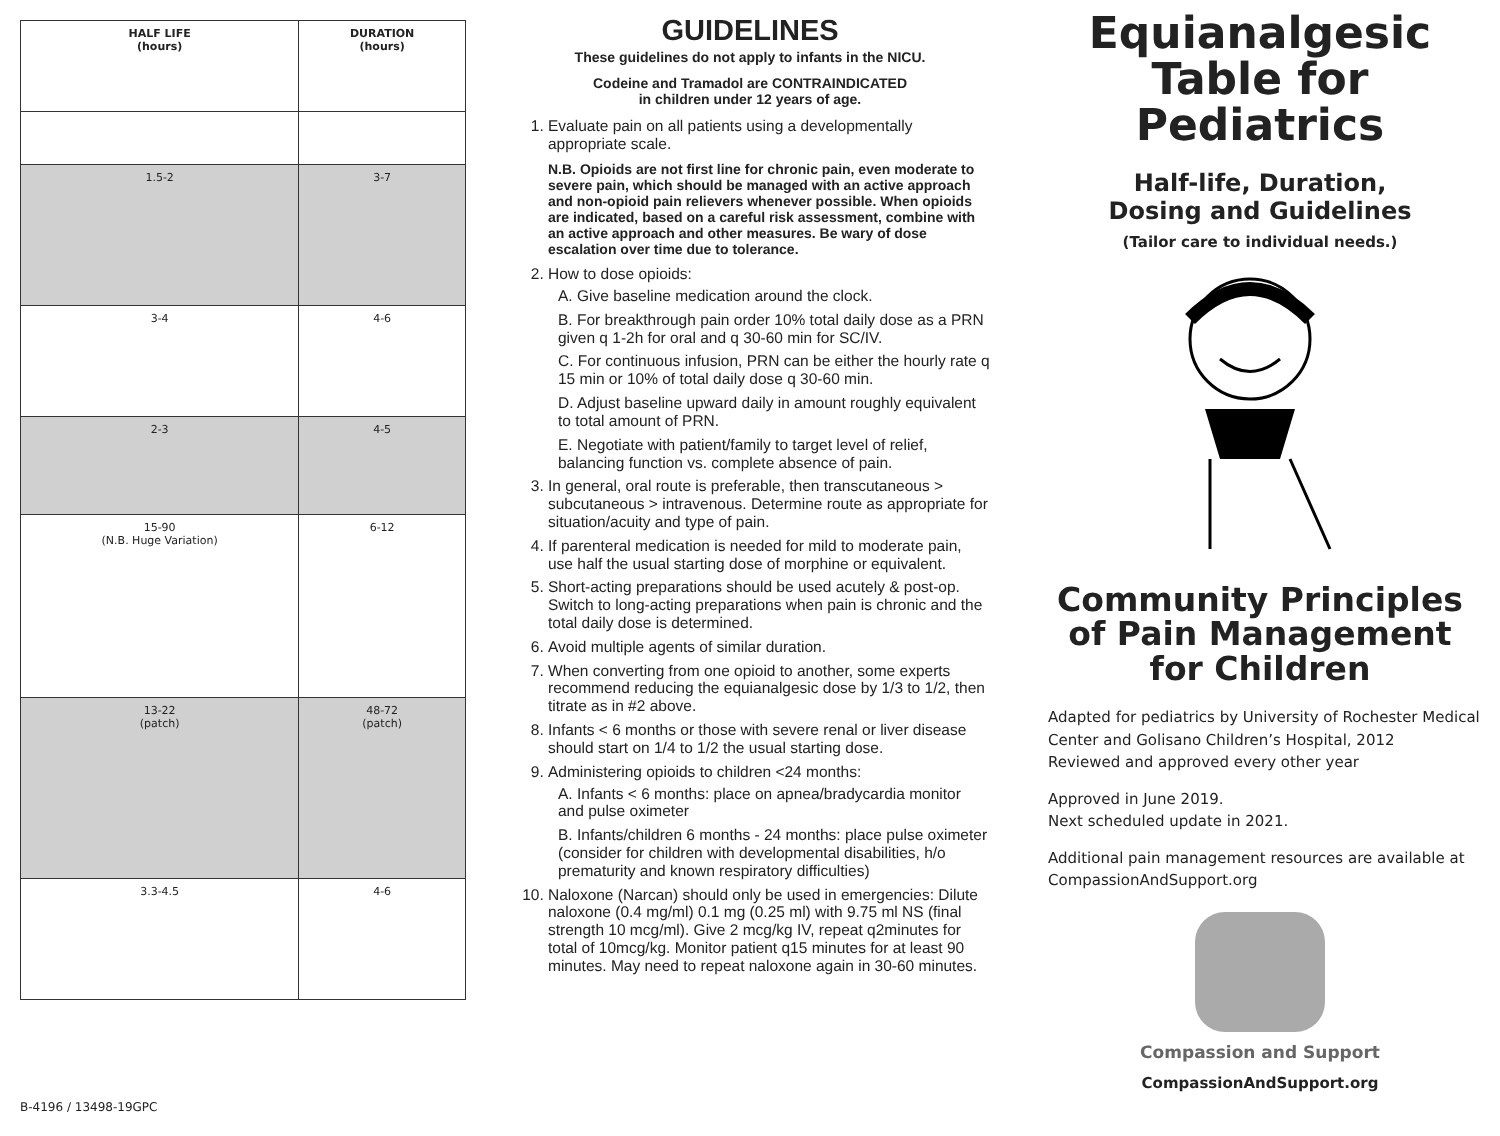| HALF LIFE (hours) | DURATION (hours) |
| --- | --- |
| 1.5-2 | 3-7 |
| 3-4 | 4-6 |
| 2-3 | 4-5 |
| 15-90 (N.B. Huge Variation) | 6-12 |
| 13-22 (patch) | 48-72 (patch) |
| 3.3-4.5 | 4-6 |
B-4196 / 13498-19GPC
GUIDELINES
These guidelines do not apply to infants in the NICU.
Codeine and Tramadol are CONTRAINDICATED
in children under 12 years of age.
1. Evaluate pain on all patients using a developmentally appropriate scale.
N.B. Opioids are not first line for chronic pain, even moderate to severe pain, which should be managed with an active approach and non-opioid pain relievers whenever possible. When opioids are indicated, based on a careful risk assessment, combine with an active approach and other measures. Be wary of dose escalation over time due to tolerance.
2. How to dose opioids:
A. Give baseline medication around the clock.
B. For breakthrough pain order 10% total daily dose as a PRN given q 1-2h for oral and q 30-60 min for SC/IV.
C. For continuous infusion, PRN can be either the hourly rate q 15 min or 10% of total daily dose q 30-60 min.
D. Adjust baseline upward daily in amount roughly equivalent to total amount of PRN.
E. Negotiate with patient/family to target level of relief, balancing function vs. complete absence of pain.
3. In general, oral route is preferable, then transcutaneous > subcutaneous > intravenous. Determine route as appropriate for situation/acuity and type of pain.
4. If parenteral medication is needed for mild to moderate pain, use half the usual starting dose of morphine or equivalent.
5. Short-acting preparations should be used acutely & post-op. Switch to long-acting preparations when pain is chronic and the total daily dose is determined.
6. Avoid multiple agents of similar duration.
7. When converting from one opioid to another, some experts recommend reducing the equianalgesic dose by 1/3 to 1/2, then titrate as in #2 above.
8. Infants < 6 months or those with severe renal or liver disease should start on 1/4 to 1/2 the usual starting dose.
9. Administering opioids to children <24 months:
A. Infants < 6 months: place on apnea/bradycardia monitor and pulse oximeter
B. Infants/children 6 months - 24 months: place pulse oximeter (consider for children with developmental disabilities, h/o prematurity and known respiratory difficulties)
10. Naloxone (Narcan) should only be used in emergencies: Dilute naloxone (0.4 mg/ml) 0.1 mg (0.25 ml) with 9.75 ml NS (final strength 10 mcg/ml). Give 2 mcg/kg IV, repeat q2minutes for total of 10mcg/kg. Monitor patient q15 minutes for at least 90 minutes. May need to repeat naloxone again in 30-60 minutes.
Equianalgesic Table for Pediatrics
Half-life, Duration,
Dosing and Guidelines
(Tailor care to individual needs.)
Community Principles of Pain Management for Children
Adapted for pediatrics by University of Rochester Medical Center and Golisano Children’s Hospital, 2012
Reviewed and approved every other year
Approved in June 2019.
Next scheduled update in 2021.
Additional pain management resources are available at CompassionAndSupport.org
Compassion and Support
CompassionAndSupport.org